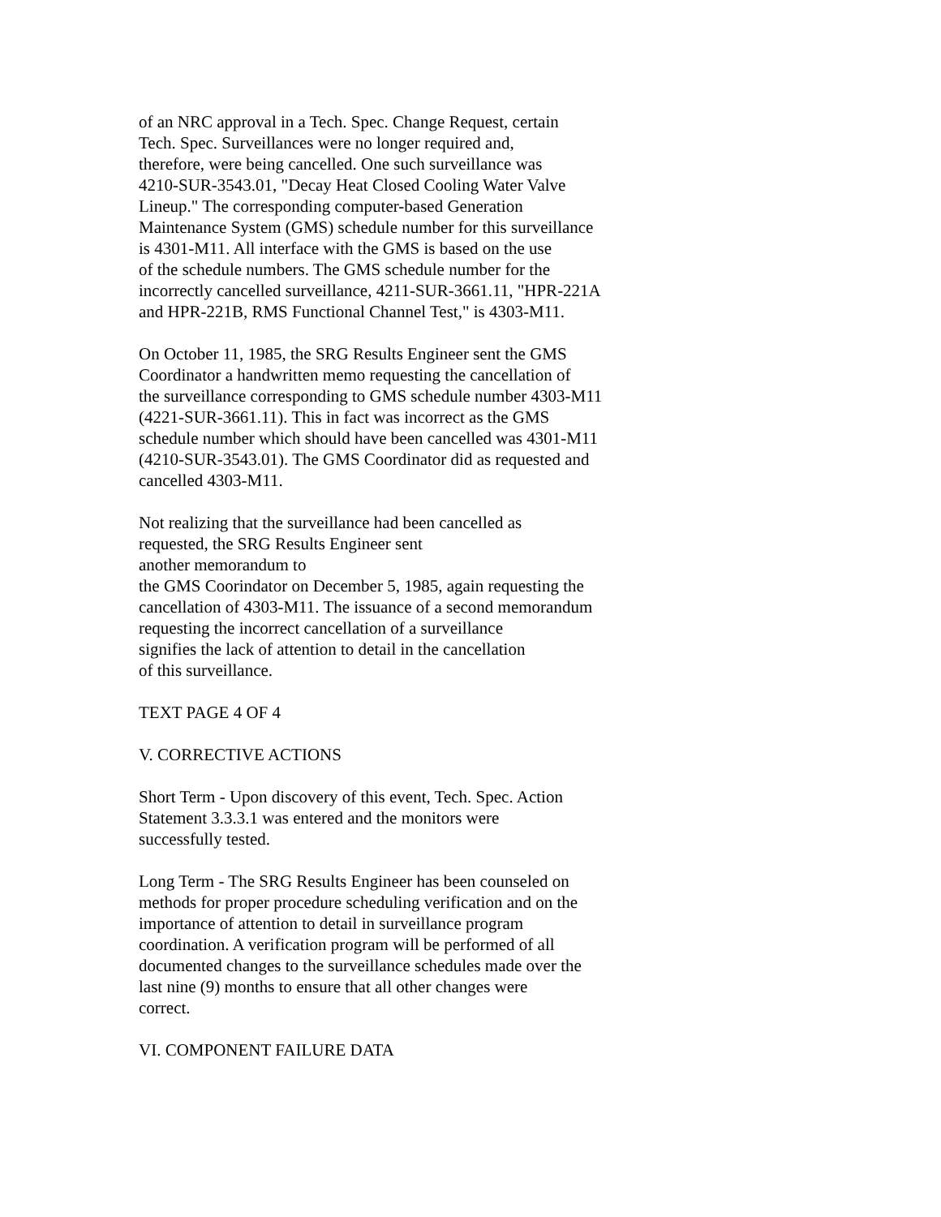of an NRC approval in a Tech. Spec. Change Request, certain
Tech. Spec. Surveillances were no longer required and,
therefore, were being cancelled. One such surveillance was
4210-SUR-3543.01, "Decay Heat Closed Cooling Water Valve
Lineup." The corresponding computer-based Generation
Maintenance System (GMS) schedule number for this surveillance
is 4301-M11. All interface with the GMS is based on the use
of the schedule numbers. The GMS schedule number for the
incorrectly cancelled surveillance, 4211-SUR-3661.11, "HPR-221A
and HPR-221B, RMS Functional Channel Test," is 4303-M11.
On October 11, 1985, the SRG Results Engineer sent the GMS
Coordinator a handwritten memo requesting the cancellation of
the surveillance corresponding to GMS schedule number 4303-M11
(4221-SUR-3661.11). This in fact was incorrect as the GMS
schedule number which should have been cancelled was 4301-M11
(4210-SUR-3543.01). The GMS Coordinator did as requested and
cancelled 4303-M11.
Not realizing that the surveillance had been cancelled as
requested, the SRG Results Engineer sent
another memorandum to
the GMS Coorindator on December 5, 1985, again requesting the
cancellation of 4303-M11. The issuance of a second memorandum
requesting the incorrect cancellation of a surveillance
signifies the lack of attention to detail in the cancellation
of this surveillance.
TEXT PAGE 4 OF 4
V. CORRECTIVE ACTIONS
Short Term - Upon discovery of this event, Tech. Spec. Action
Statement 3.3.3.1 was entered and the monitors were
successfully tested.
Long Term - The SRG Results Engineer has been counseled on
methods for proper procedure scheduling verification and on the
importance of attention to detail in surveillance program
coordination. A verification program will be performed of all
documented changes to the surveillance schedules made over the
last nine (9) months to ensure that all other changes were
correct.
VI. COMPONENT FAILURE DATA